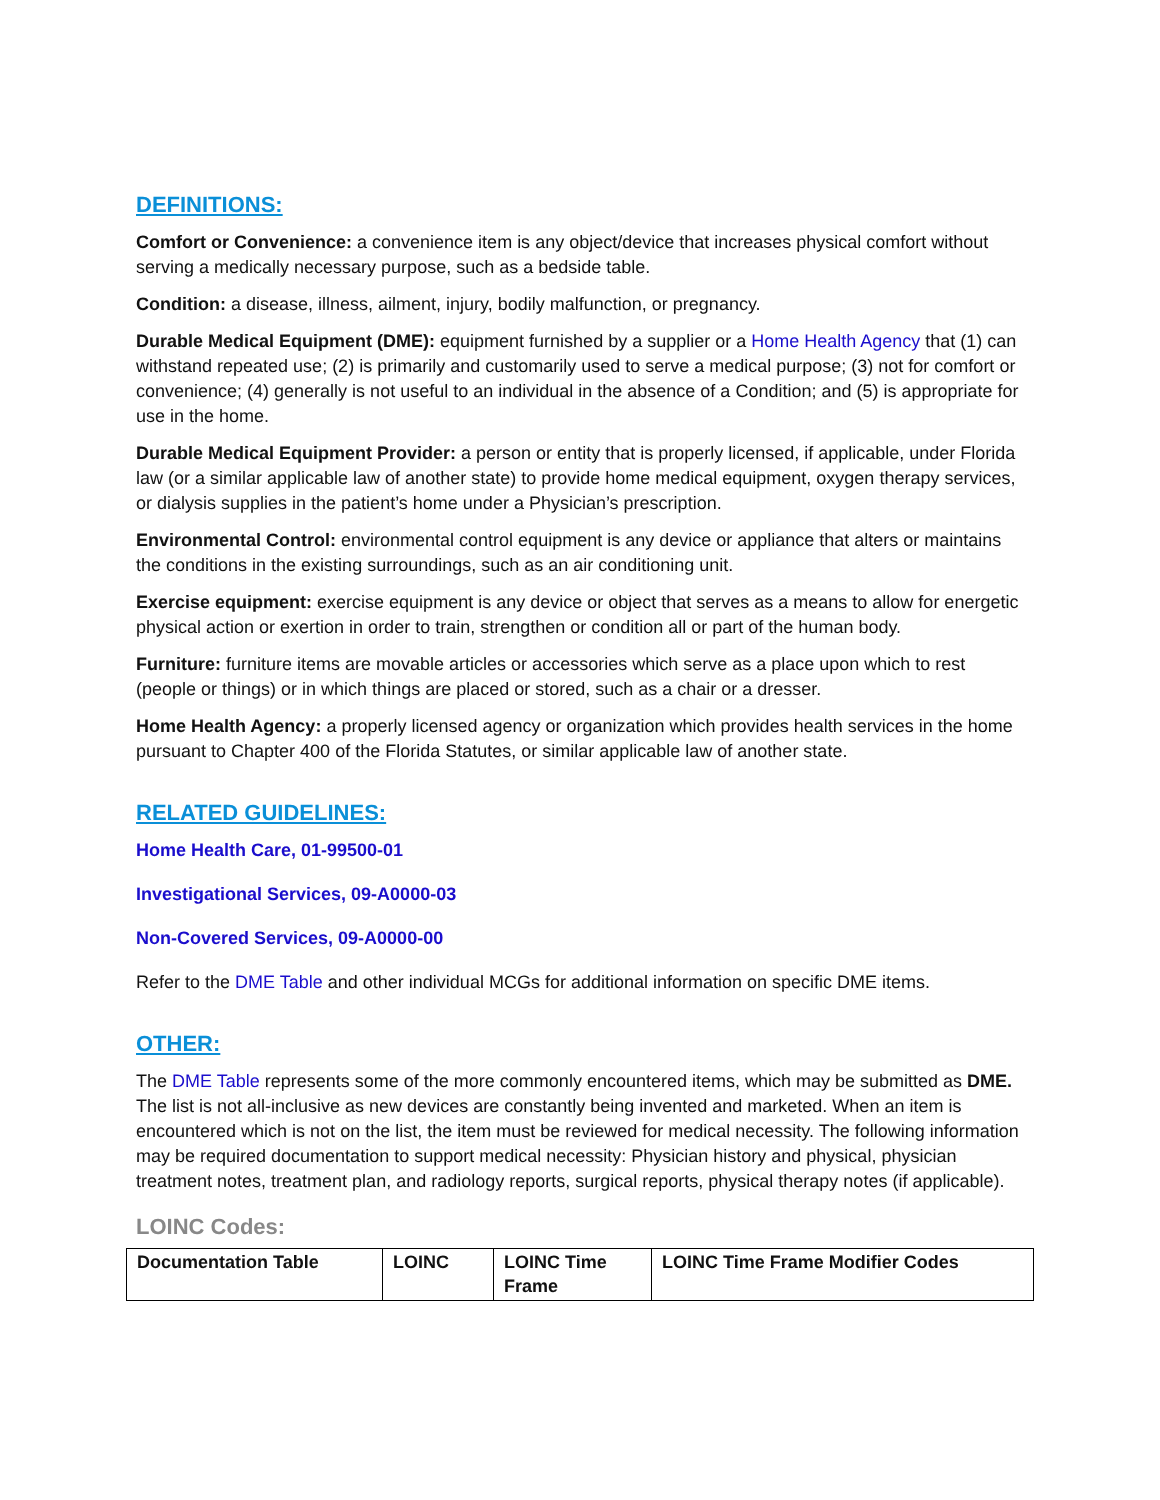DEFINITIONS:
Comfort or Convenience: a convenience item is any object/device that increases physical comfort without serving a medically necessary purpose, such as a bedside table.
Condition: a disease, illness, ailment, injury, bodily malfunction, or pregnancy.
Durable Medical Equipment (DME): equipment furnished by a supplier or a Home Health Agency that (1) can withstand repeated use; (2) is primarily and customarily used to serve a medical purpose; (3) not for comfort or convenience; (4) generally is not useful to an individual in the absence of a Condition; and (5) is appropriate for use in the home.
Durable Medical Equipment Provider: a person or entity that is properly licensed, if applicable, under Florida law (or a similar applicable law of another state) to provide home medical equipment, oxygen therapy services, or dialysis supplies in the patient’s home under a Physician’s prescription.
Environmental Control: environmental control equipment is any device or appliance that alters or maintains the conditions in the existing surroundings, such as an air conditioning unit.
Exercise equipment: exercise equipment is any device or object that serves as a means to allow for energetic physical action or exertion in order to train, strengthen or condition all or part of the human body.
Furniture: furniture items are movable articles or accessories which serve as a place upon which to rest (people or things) or in which things are placed or stored, such as a chair or a dresser.
Home Health Agency: a properly licensed agency or organization which provides health services in the home pursuant to Chapter 400 of the Florida Statutes, or similar applicable law of another state.
RELATED GUIDELINES:
Home Health Care, 01-99500-01
Investigational Services, 09-A0000-03
Non-Covered Services, 09-A0000-00
Refer to the DME Table and other individual MCGs for additional information on specific DME items.
OTHER:
The DME Table represents some of the more commonly encountered items, which may be submitted as DME. The list is not all-inclusive as new devices are constantly being invented and marketed. When an item is encountered which is not on the list, the item must be reviewed for medical necessity. The following information may be required documentation to support medical necessity: Physician history and physical, physician treatment notes, treatment plan, and radiology reports, surgical reports, physical therapy notes (if applicable).
LOINC Codes:
| Documentation Table | LOINC | LOINC Time Frame | LOINC Time Frame Modifier Codes |
| --- | --- | --- | --- |